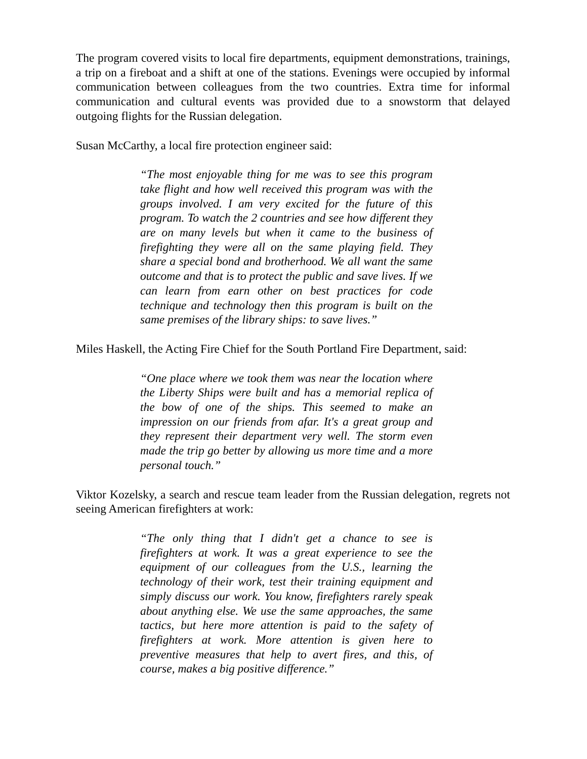The program covered visits to local fire departments, equipment demonstrations, trainings, a trip on a fireboat and a shift at one of the stations. Evenings were occupied by informal communication between colleagues from the two countries. Extra time for informal communication and cultural events was provided due to a snowstorm that delayed outgoing flights for the Russian delegation.
Susan McCarthy, a local fire protection engineer said:
“The most enjoyable thing for me was to see this program take flight and how well received this program was with the groups involved. I am very excited for the future of this program. To watch the 2 countries and see how different they are on many levels but when it came to the business of firefighting they were all on the same playing field. They share a special bond and brotherhood. We all want the same outcome and that is to protect the public and save lives. If we can learn from earn other on best practices for code technique and technology then this program is built on the same premises of the library ships: to save lives.”
Miles Haskell, the Acting Fire Chief for the South Portland Fire Department, said:
“One place where we took them was near the location where the Liberty Ships were built and has a memorial replica of the bow of one of the ships. This seemed to make an impression on our friends from afar. It's a great group and they represent their department very well. The storm even made the trip go better by allowing us more time and a more personal touch.”
Viktor Kozelsky, a search and rescue team leader from the Russian delegation, regrets not seeing American firefighters at work:
“The only thing that I didn't get a chance to see is firefighters at work. It was a great experience to see the equipment of our colleagues from the U.S., learning the technology of their work, test their training equipment and simply discuss our work. You know, firefighters rarely speak about anything else. We use the same approaches, the same tactics, but here more attention is paid to the safety of firefighters at work. More attention is given here to preventive measures that help to avert fires, and this, of course, makes a big positive difference.”